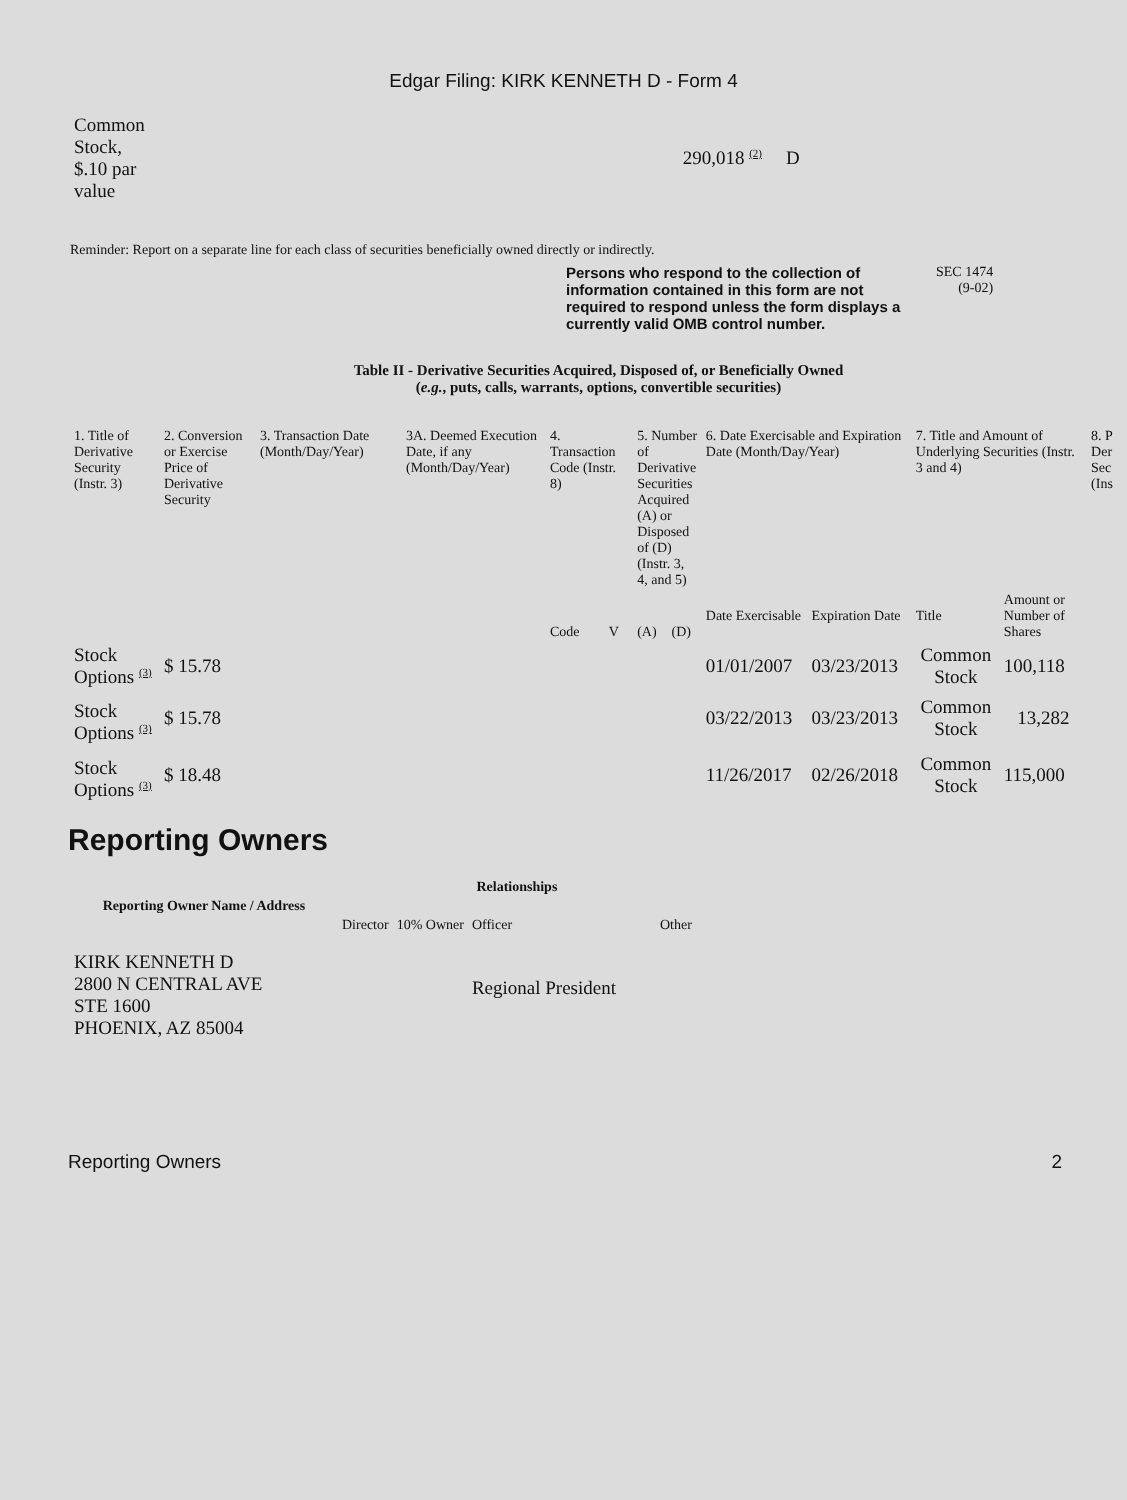Edgar Filing: KIRK KENNETH D - Form 4
| Common Stock, $.10 par value | 290,018 <sup>(2)</sup> | D |
Reminder: Report on a separate line for each class of securities beneficially owned directly or indirectly.
Persons who respond to the collection of information contained in this form are not required to respond unless the form displays a currently valid OMB control number.
SEC 1474
(9-02)
Table II - Derivative Securities Acquired, Disposed of, or Beneficially Owned
(e.g., puts, calls, warrants, options, convertible securities)
| 1. Title of Derivative Security (Instr. 3) | 2. Conversion or Exercise Price of Derivative Security | 3. Transaction Date (Month/Day/Year) | 3A. Deemed Execution Date, if any (Month/Day/Year) | 4. Transaction Code (Instr. 8) | | 5. Number of Derivative Securities Acquired (A) or Disposed of (D) (Instr. 3, 4, and 5) | | 6. Date Exercisable and Expiration Date (Month/Day/Year) | | 7. Title and Amount of Underlying Securities (Instr. 3 and 4) | | 8. P Der Sec (Ins |
| --- | --- | --- | --- | --- | --- | --- | --- | --- | --- | --- | --- | --- |
| | | | | Code | V | (A) | (D) | Date Exercisable | Expiration Date | Title | Amount or Number of Shares | |
| Stock Options <sup>(3)</sup> | $ 15.78 | | | | | | | 01/01/2007 | 03/23/2013 | Common Stock | 100,118 | |
| Stock Options <sup>(3)</sup> | $ 15.78 | | | | | | | 03/22/2013 | 03/23/2013 | Common Stock | 13,282 | |
| Stock Options <sup>(3)</sup> | $ 18.48 | | | | | | | 11/26/2017 | 02/26/2018 | Common Stock | 115,000 | |
Reporting Owners
| Reporting Owner Name / Address | Relationships | | | |
| --- | --- | --- | --- | --- |
| | Director | 10% Owner | Officer | Other |
| KIRK KENNETH D 2800 N CENTRAL AVE STE 1600 PHOENIX, AZ 85004 | | | Regional President | |
Reporting Owners 2